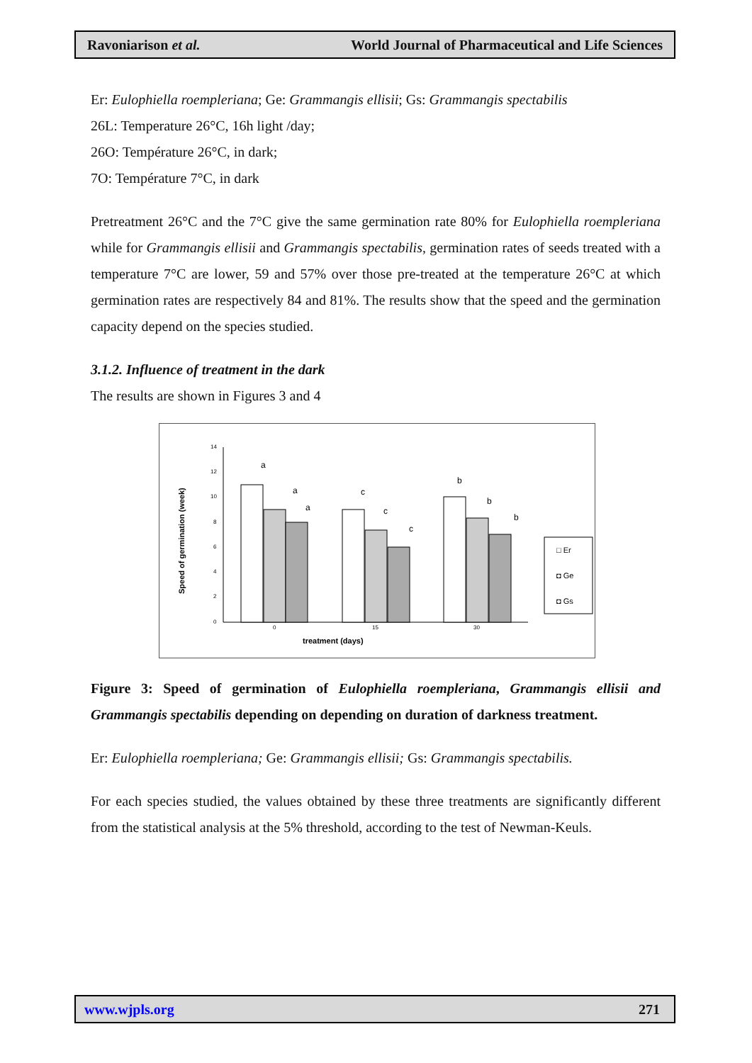Ravoniarison et al. World Journal of Pharmaceutical and Life Sciences
Er: Eulophiella roempleriana; Ge: Grammangis ellisii; Gs: Grammangis spectabilis
26L: Temperature 26°C, 16h light /day;
26O: Température 26°C, in dark;
7O: Température 7°C, in dark
Pretreatment 26°C and the 7°C give the same germination rate 80% for Eulophiella roempleriana while for Grammangis ellisii and Grammangis spectabilis, germination rates of seeds treated with a temperature 7°C are lower, 59 and 57% over those pre-treated at the temperature 26°C at which germination rates are respectively 84 and 81%. The results show that the speed and the germination capacity depend on the species studied.
3.1.2. Influence of treatment in the dark
The results are shown in Figures 3 and 4
Speed of germination (week)
14
12
10
8
6
4
2
0
0
15
30
treatment (days)
a
a
a
c
c
c
b
b
b
□ Er
◘ Ge
◘ Gs
Figure 3: Speed of germination of Eulophiella roempleriana, Grammangis ellisii and Grammangis spectabilis depending on depending on duration of darkness treatment.
Er: Eulophiella roempleriana; Ge: Grammangis ellisii; Gs: Grammangis spectabilis.
For each species studied, the values obtained by these three treatments are significantly different from the statistical analysis at the 5% threshold, according to the test of Newman-Keuls.
www.wjpls.org 271